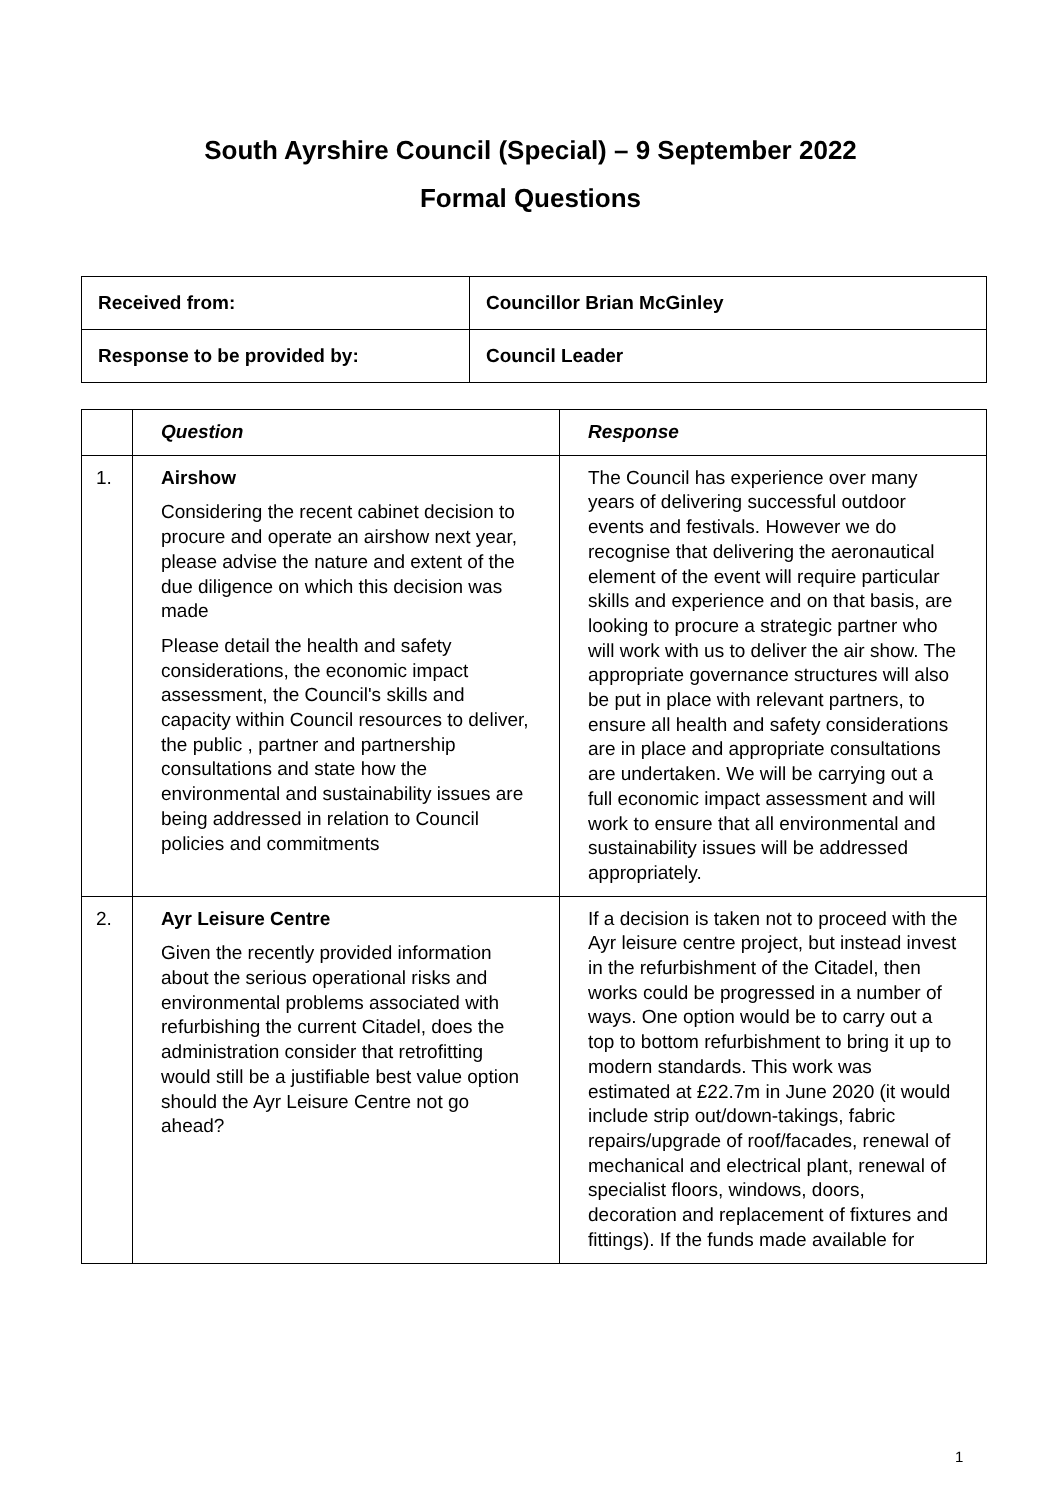South Ayrshire Council (Special) – 9 September 2022
Formal Questions
| Received from: | Councillor Brian McGinley |
| Response to be provided by: | Council Leader |
| | Question | Response |
| 1. | Airshow Considering the recent cabinet decision to procure and operate an airshow next year, please advise the nature and extent of the due diligence on which this decision was made Please detail the health and safety considerations, the economic impact assessment, the Council's skills and capacity within Council resources to deliver, the public , partner and partnership consultations and state how the environmental and sustainability issues are being addressed in relation to Council policies and commitments | The Council has experience over many years of delivering successful outdoor events and festivals. However we do recognise that delivering the aeronautical element of the event will require particular skills and experience and on that basis, are looking to procure a strategic partner who will work with us to deliver the air show. The appropriate governance structures will also be put in place with relevant partners, to ensure all health and safety considerations are in place and appropriate consultations are undertaken. We will be carrying out a full economic impact assessment and will work to ensure that all environmental and sustainability issues will be addressed appropriately. |
| 2. | Ayr Leisure Centre Given the recently provided information about the serious operational risks and environmental problems associated with refurbishing the current Citadel, does the administration consider that retrofitting would still be a justifiable best value option should the Ayr Leisure Centre not go ahead? | If a decision is taken not to proceed with the Ayr leisure centre project, but instead invest in the refurbishment of the Citadel, then works could be progressed in a number of ways. One option would be to carry out a top to bottom refurbishment to bring it up to modern standards. This work was estimated at £22.7m in June 2020 (it would include strip out/down-takings, fabric repairs/upgrade of roof/facades, renewal of mechanical and electrical plant, renewal of specialist floors, windows, doors, decoration and replacement of fixtures and fittings). If the funds made available for |
1